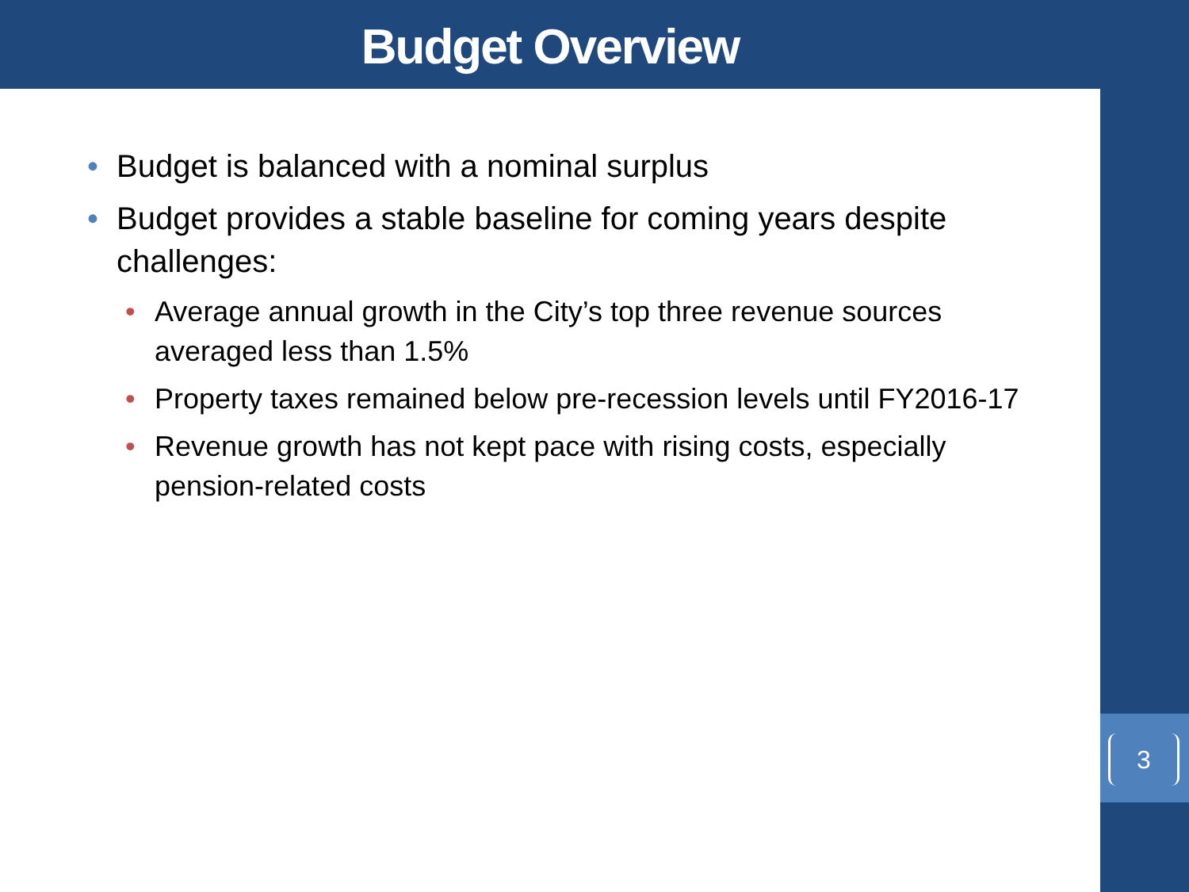Budget Overview
• Budget is balanced with a nominal surplus
• Budget provides a stable baseline for coming years despite challenges:
• Average annual growth in the City’s top three revenue sources averaged less than 1.5%
• Property taxes remained below pre-recession levels until FY2016-17
• Revenue growth has not kept pace with rising costs, especially pension-related costs
3